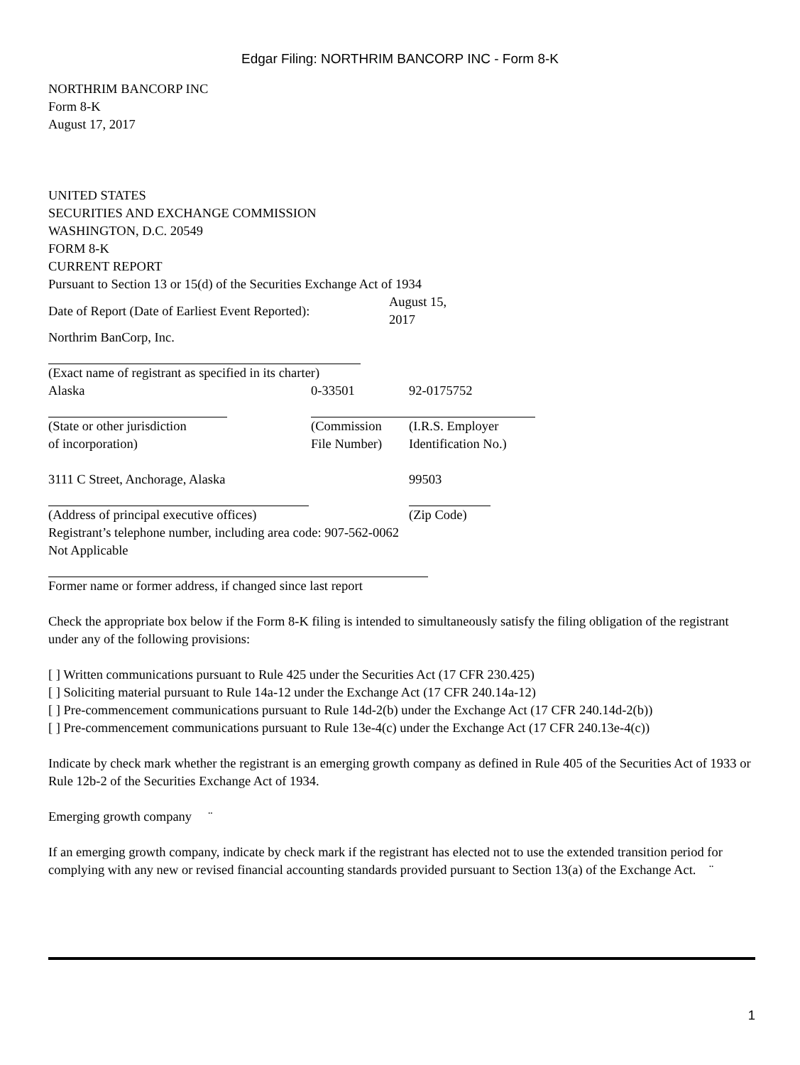Edgar Filing: NORTHRIM BANCORP INC - Form 8-K
NORTHRIM BANCORP INC
Form 8-K
August 17, 2017
UNITED STATES
SECURITIES AND EXCHANGE COMMISSION
WASHINGTON, D.C. 20549
FORM 8-K
CURRENT REPORT
Pursuant to Section 13 or 15(d) of the Securities Exchange Act of 1934
| Date of Report (Date of Earliest Event Reported): | August 15, 2017 |
Northrim BanCorp, Inc.
(Exact name of registrant as specified in its charter)
| Alaska | 0-33501 | 92-0175752 |
| (State or other jurisdiction of incorporation) | (Commission File Number) | (I.R.S. Employer Identification No.) |
| 3111 C Street, Anchorage, Alaska | | 99503 |
| (Address of principal executive offices) | | (Zip Code) |
Registrant’s telephone number, including area code: 907-562-0062
Not Applicable
Former name or former address, if changed since last report
Check the appropriate box below if the Form 8-K filing is intended to simultaneously satisfy the filing obligation of the registrant under any of the following provisions:
[ ] Written communications pursuant to Rule 425 under the Securities Act (17 CFR 230.425)
[ ] Soliciting material pursuant to Rule 14a-12 under the Exchange Act (17 CFR 240.14a-12)
[ ] Pre-commencement communications pursuant to Rule 14d-2(b) under the Exchange Act (17 CFR 240.14d-2(b))
[ ] Pre-commencement communications pursuant to Rule 13e-4(c) under the Exchange Act (17 CFR 240.13e-4(c))
Indicate by check mark whether the registrant is an emerging growth company as defined in Rule 405 of the Securities Act of 1933 or Rule 12b-2 of the Securities Exchange Act of 1934.
Emerging growth company ¨
If an emerging growth company, indicate by check mark if the registrant has elected not to use the extended transition period for complying with any new or revised financial accounting standards provided pursuant to Section 13(a) of the Exchange Act. ¨
1